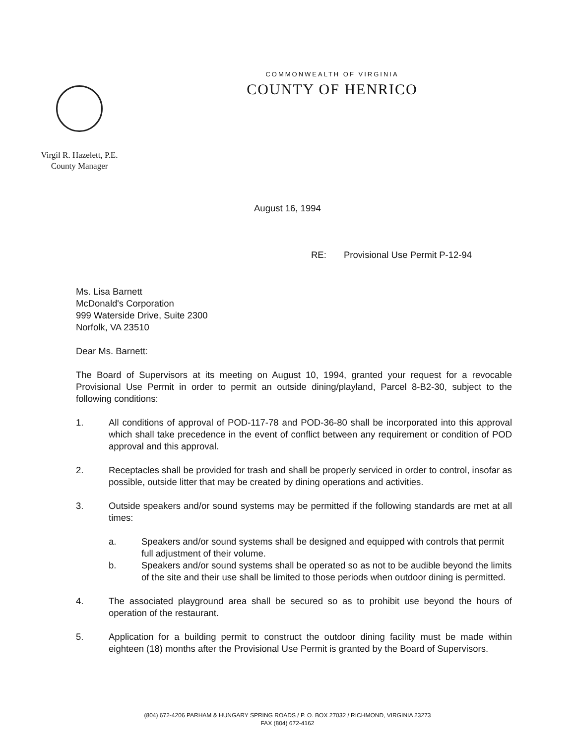COMMONWEALTH OF VIRGINIA
COUNTY OF HENRICO
Virgil R. Hazelett, P.E.
County Manager
August 16, 1994
RE: Provisional Use Permit P-12-94
Ms. Lisa Barnett
McDonald's Corporation
999 Waterside Drive, Suite 2300
Norfolk, VA 23510
Dear Ms. Barnett:
The Board of Supervisors at its meeting on August 10, 1994, granted your request for a revocable Provisional Use Permit in order to permit an outside dining/playland, Parcel 8-B2-30, subject to the following conditions:
1. All conditions of approval of POD-117-78 and POD-36-80 shall be incorporated into this approval which shall take precedence in the event of conflict between any requirement or condition of POD approval and this approval.
2. Receptacles shall be provided for trash and shall be properly serviced in order to control, insofar as possible, outside litter that may be created by dining operations and activities.
3. Outside speakers and/or sound systems may be permitted if the following standards are met at all times:
a. Speakers and/or sound systems shall be designed and equipped with controls that permit full adjustment of their volume.
b. Speakers and/or sound systems shall be operated so as not to be audible beyond the limits of the site and their use shall be limited to those periods when outdoor dining is permitted.
4. The associated playground area shall be secured so as to prohibit use beyond the hours of operation of the restaurant.
5. Application for a building permit to construct the outdoor dining facility must be made within eighteen (18) months after the Provisional Use Permit is granted by the Board of Supervisors.
(804) 672-4206 PARHAM & HUNGARY SPRING ROADS / P. O. BOX 27032 / RICHMOND, VIRGINIA 23273
FAX (804) 672-4162